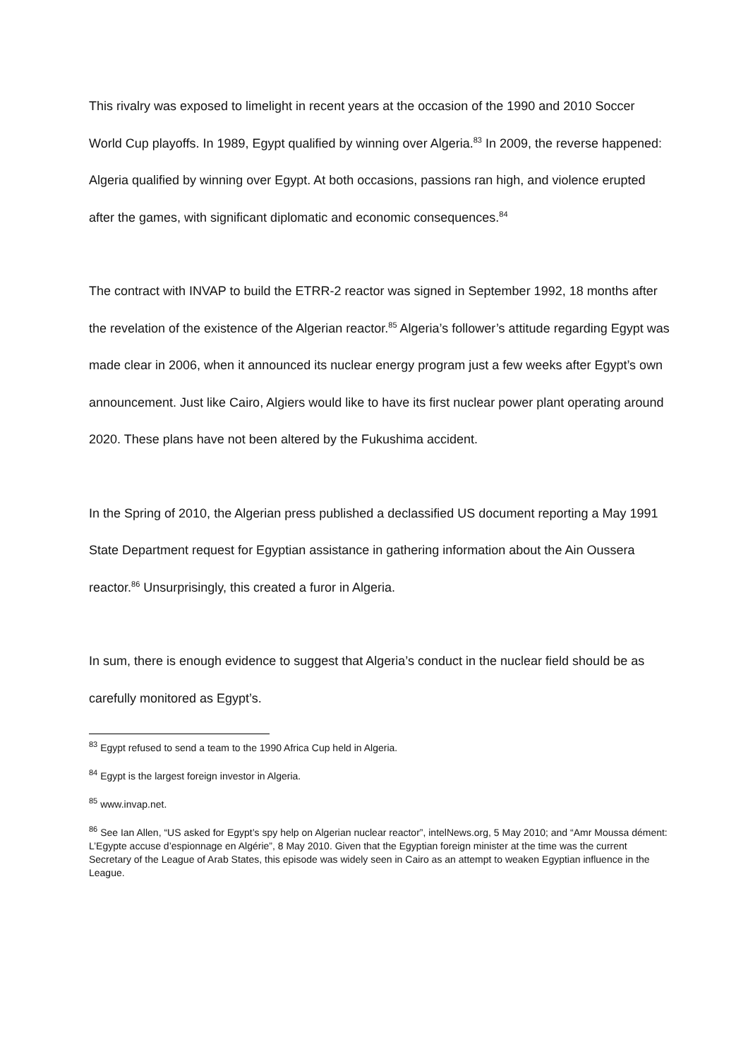This rivalry was exposed to limelight in recent years at the occasion of the 1990 and 2010 Soccer World Cup playoffs. In 1989, Egypt qualified by winning over Algeria.<sup>83</sup> In 2009, the reverse happened: Algeria qualified by winning over Egypt. At both occasions, passions ran high, and violence erupted after the games, with significant diplomatic and economic consequences.<sup>84</sup>
The contract with INVAP to build the ETRR-2 reactor was signed in September 1992, 18 months after the revelation of the existence of the Algerian reactor.<sup>85</sup> Algeria’s follower’s attitude regarding Egypt was made clear in 2006, when it announced its nuclear energy program just a few weeks after Egypt’s own announcement. Just like Cairo, Algiers would like to have its first nuclear power plant operating around 2020. These plans have not been altered by the Fukushima accident.
In the Spring of 2010, the Algerian press published a declassified US document reporting a May 1991 State Department request for Egyptian assistance in gathering information about the Ain Oussera reactor.<sup>86</sup> Unsurprisingly, this created a furor in Algeria.
In sum, there is enough evidence to suggest that Algeria’s conduct in the nuclear field should be as carefully monitored as Egypt’s.
<sup>83</sup> Egypt refused to send a team to the 1990 Africa Cup held in Algeria.
<sup>84</sup> Egypt is the largest foreign investor in Algeria.
<sup>85</sup> www.invap.net.
<sup>86</sup> See Ian Allen, “US asked for Egypt’s spy help on Algerian nuclear reactor”, intelNews.org, 5 May 2010; and “Amr Moussa dément: L’Egypte accuse d’espionnage en Algérie”, 8 May 2010. Given that the Egyptian foreign minister at the time was the current Secretary of the League of Arab States, this episode was widely seen in Cairo as an attempt to weaken Egyptian influence in the League.